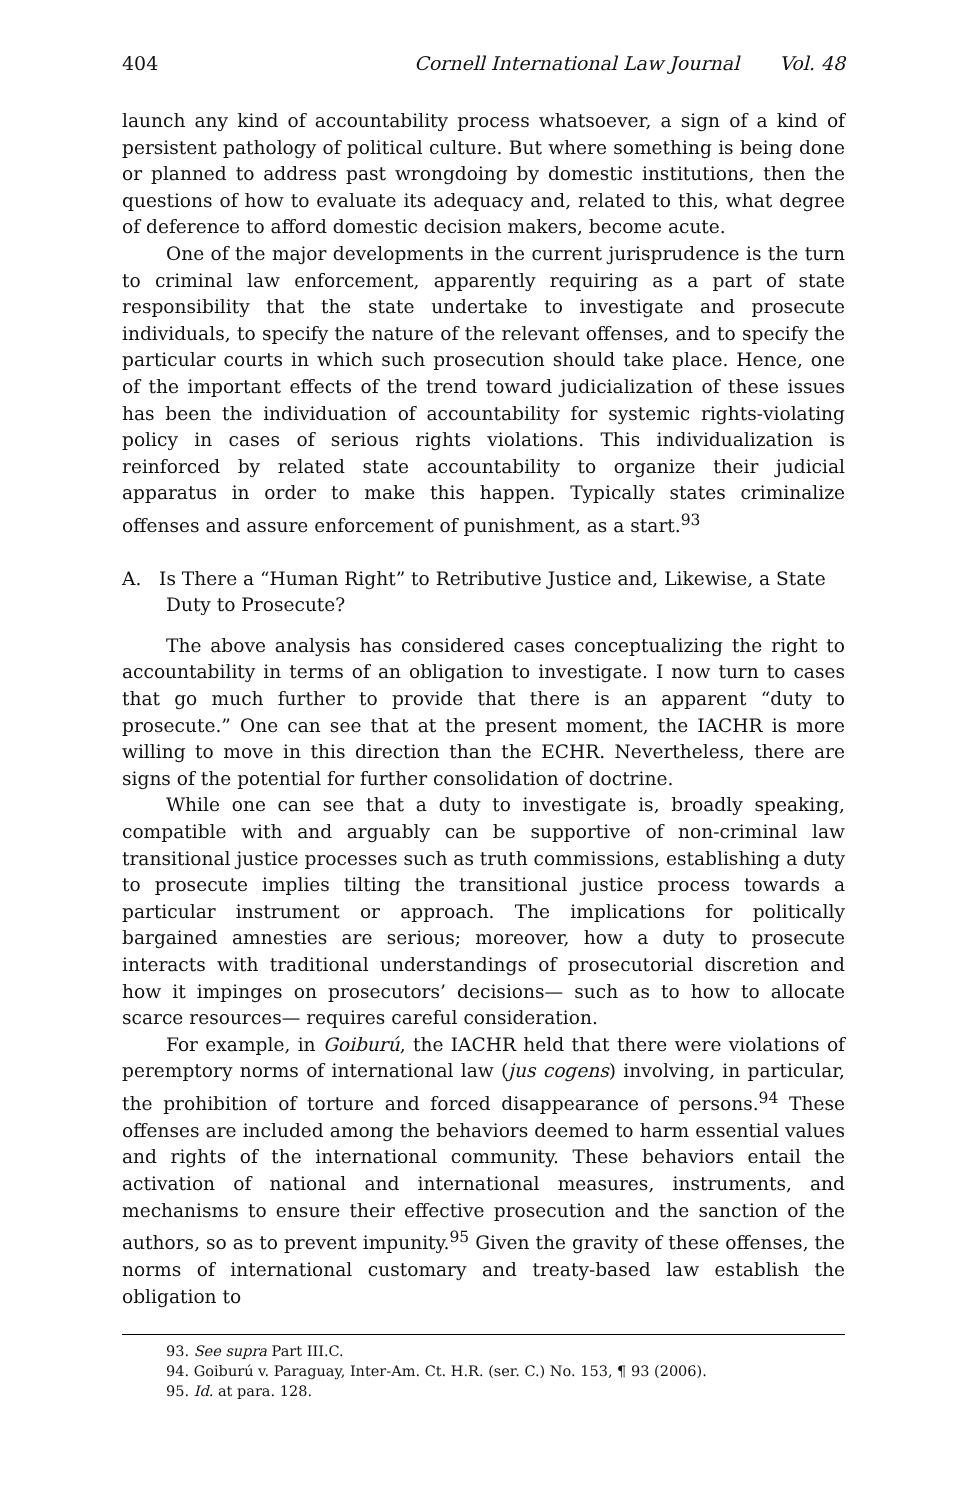404 Cornell International Law Journal Vol. 48
launch any kind of accountability process whatsoever, a sign of a kind of persistent pathology of political culture. But where something is being done or planned to address past wrongdoing by domestic institutions, then the questions of how to evaluate its adequacy and, related to this, what degree of deference to afford domestic decision makers, become acute.
One of the major developments in the current jurisprudence is the turn to criminal law enforcement, apparently requiring as a part of state responsibility that the state undertake to investigate and prosecute individuals, to specify the nature of the relevant offenses, and to specify the particular courts in which such prosecution should take place. Hence, one of the important effects of the trend toward judicialization of these issues has been the individuation of accountability for systemic rights-violating policy in cases of serious rights violations. This individualization is reinforced by related state accountability to organize their judicial apparatus in order to make this happen. Typically states criminalize offenses and assure enforcement of punishment, as a start.<sup>93</sup>
A. Is There a “Human Right” to Retributive Justice and, Likewise, a State Duty to Prosecute?
The above analysis has considered cases conceptualizing the right to accountability in terms of an obligation to investigate. I now turn to cases that go much further to provide that there is an apparent “duty to prosecute.” One can see that at the present moment, the IACHR is more willing to move in this direction than the ECHR. Nevertheless, there are signs of the potential for further consolidation of doctrine.
While one can see that a duty to investigate is, broadly speaking, compatible with and arguably can be supportive of non-criminal law transitional justice processes such as truth commissions, establishing a duty to prosecute implies tilting the transitional justice process towards a particular instrument or approach. The implications for politically bargained amnesties are serious; moreover, how a duty to prosecute interacts with traditional understandings of prosecutorial discretion and how it impinges on prosecutors’ decisions— such as to how to allocate scarce resources— requires careful consideration.
For example, in Goiburú, the IACHR held that there were violations of peremptory norms of international law (jus cogens) involving, in particular, the prohibition of torture and forced disappearance of persons.<sup>94</sup> These offenses are included among the behaviors deemed to harm essential values and rights of the international community. These behaviors entail the activation of national and international measures, instruments, and mechanisms to ensure their effective prosecution and the sanction of the authors, so as to prevent impunity.<sup>95</sup> Given the gravity of these offenses, the norms of international customary and treaty-based law establish the obligation to
93. See supra Part III.C.
94. Goiburú v. Paraguay, Inter-Am. Ct. H.R. (ser. C.) No. 153, ¶ 93 (2006).
95. Id. at para. 128.